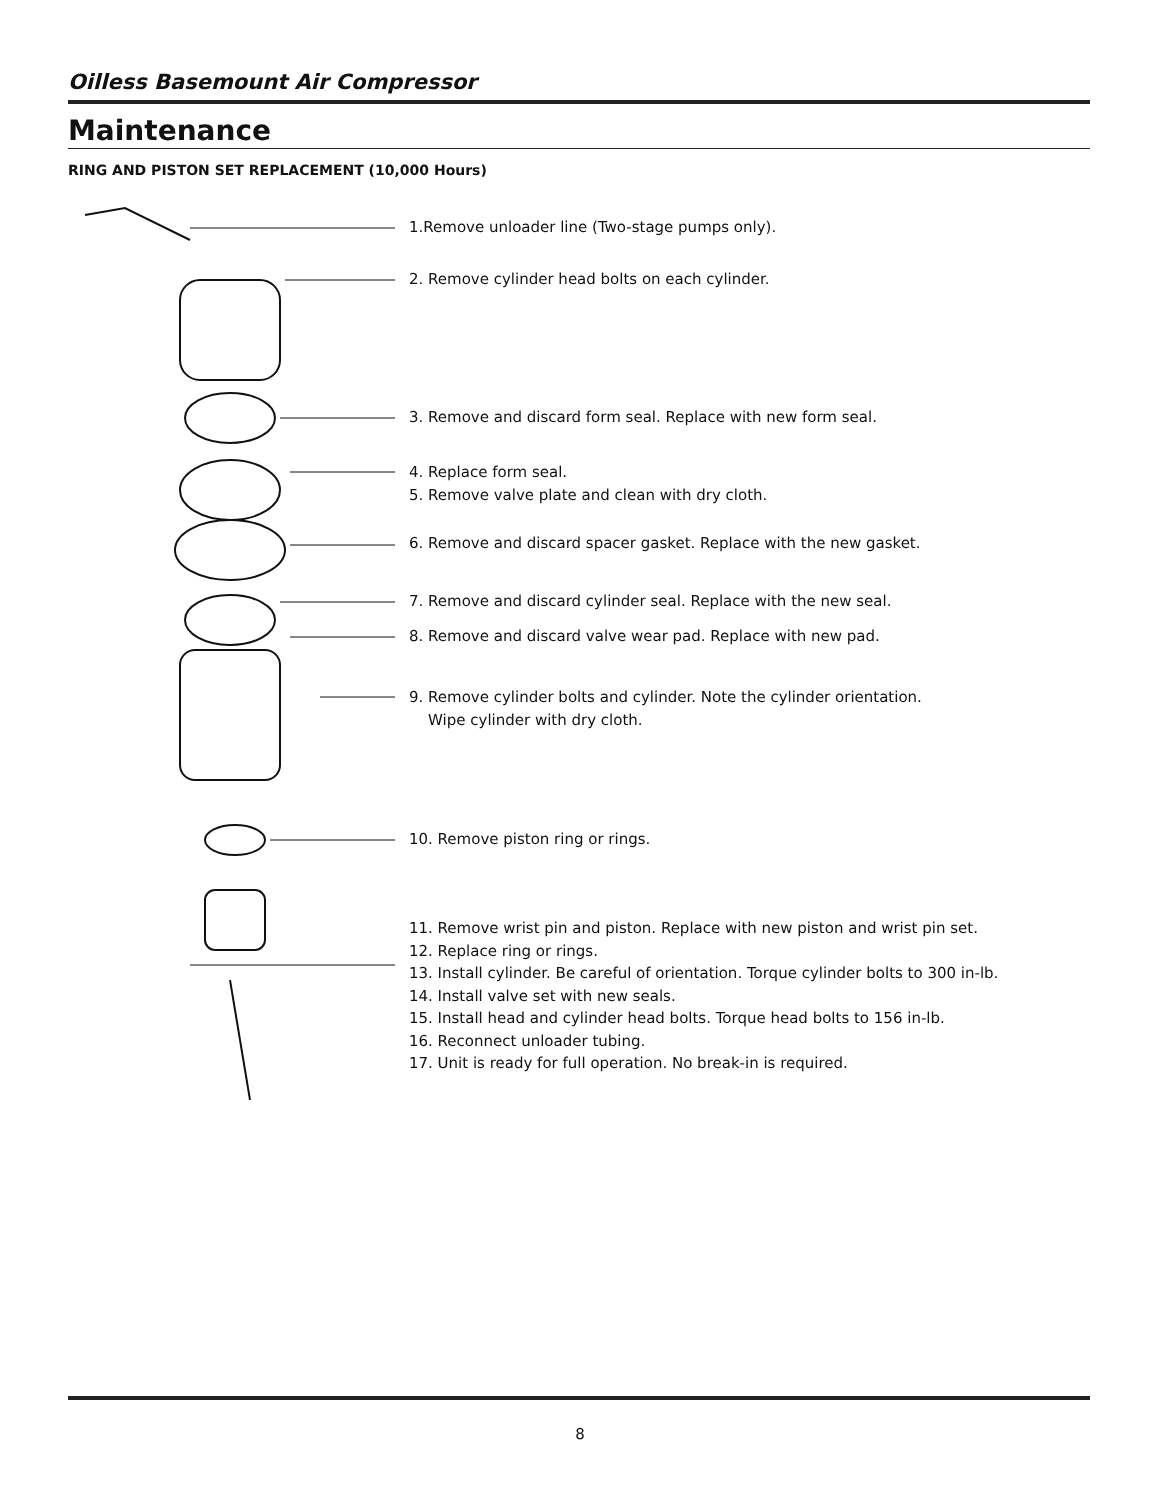Oilless Basemount Air Compressor
Maintenance
RING AND PISTON SET REPLACEMENT (10,000 Hours)
1.Remove unloader line (Two-stage pumps only).
2. Remove cylinder head bolts on each cylinder.
3. Remove and discard form seal. Replace with new form seal.
4. Replace form seal.
5. Remove valve plate and clean with dry cloth.
6. Remove and discard spacer gasket. Replace with the new gasket.
7. Remove and discard cylinder seal. Replace with the new seal.
8. Remove and discard valve wear pad. Replace with new pad.
9. Remove cylinder bolts and cylinder. Note the cylinder orientation.
Wipe cylinder with dry cloth.
10. Remove piston ring or rings.
11. Remove wrist pin and piston. Replace with new piston and wrist pin set.
12. Replace ring or rings.
13. Install cylinder. Be careful of orientation. Torque cylinder bolts to 300 in-lb.
14. Install valve set with new seals.
15. Install head and cylinder head bolts. Torque head bolts to 156 in-lb.
16. Reconnect unloader tubing.
17. Unit is ready for full operation. No break-in is required.
8